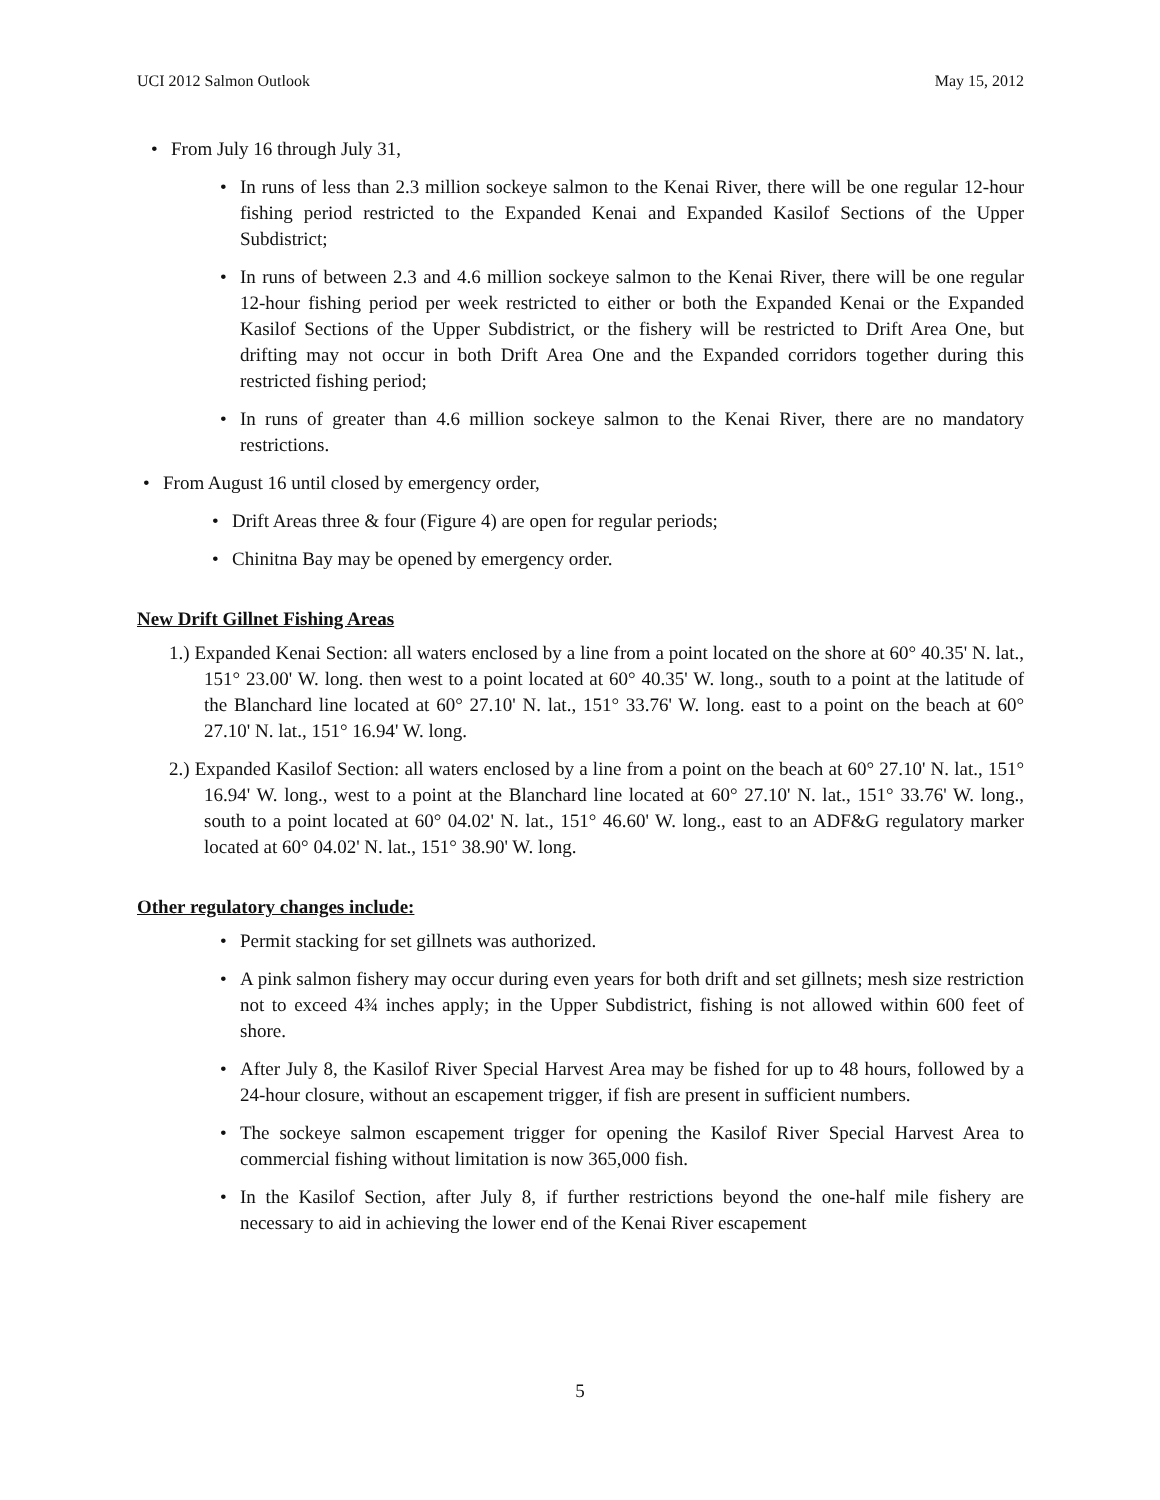UCI 2012 Salmon Outlook May 15, 2012
From July 16 through July 31,
In runs of less than 2.3 million sockeye salmon to the Kenai River, there will be one regular 12-hour fishing period restricted to the Expanded Kenai and Expanded Kasilof Sections of the Upper Subdistrict;
In runs of between 2.3 and 4.6 million sockeye salmon to the Kenai River, there will be one regular 12-hour fishing period per week restricted to either or both the Expanded Kenai or the Expanded Kasilof Sections of the Upper Subdistrict, or the fishery will be restricted to Drift Area One, but drifting may not occur in both Drift Area One and the Expanded corridors together during this restricted fishing period;
In runs of greater than 4.6 million sockeye salmon to the Kenai River, there are no mandatory restrictions.
From August 16 until closed by emergency order,
Drift Areas three & four (Figure 4) are open for regular periods;
Chinitna Bay may be opened by emergency order.
New Drift Gillnet Fishing Areas
1.) Expanded Kenai Section: all waters enclosed by a line from a point located on the shore at 60° 40.35' N. lat., 151° 23.00' W. long. then west to a point located at 60° 40.35' W. long., south to a point at the latitude of the Blanchard line located at 60° 27.10' N. lat., 151° 33.76' W. long. east to a point on the beach at 60° 27.10' N. lat., 151° 16.94' W. long.
2.) Expanded Kasilof Section: all waters enclosed by a line from a point on the beach at 60° 27.10' N. lat., 151° 16.94' W. long., west to a point at the Blanchard line located at 60° 27.10' N. lat., 151° 33.76' W. long., south to a point located at 60° 04.02' N. lat., 151° 46.60' W. long., east to an ADF&G regulatory marker located at 60° 04.02' N. lat., 151° 38.90' W. long.
Other regulatory changes include:
Permit stacking for set gillnets was authorized.
A pink salmon fishery may occur during even years for both drift and set gillnets; mesh size restriction not to exceed 4¾ inches apply; in the Upper Subdistrict, fishing is not allowed within 600 feet of shore.
After July 8, the Kasilof River Special Harvest Area may be fished for up to 48 hours, followed by a 24-hour closure, without an escapement trigger, if fish are present in sufficient numbers.
The sockeye salmon escapement trigger for opening the Kasilof River Special Harvest Area to commercial fishing without limitation is now 365,000 fish.
In the Kasilof Section, after July 8, if further restrictions beyond the one-half mile fishery are necessary to aid in achieving the lower end of the Kenai River escapement
5